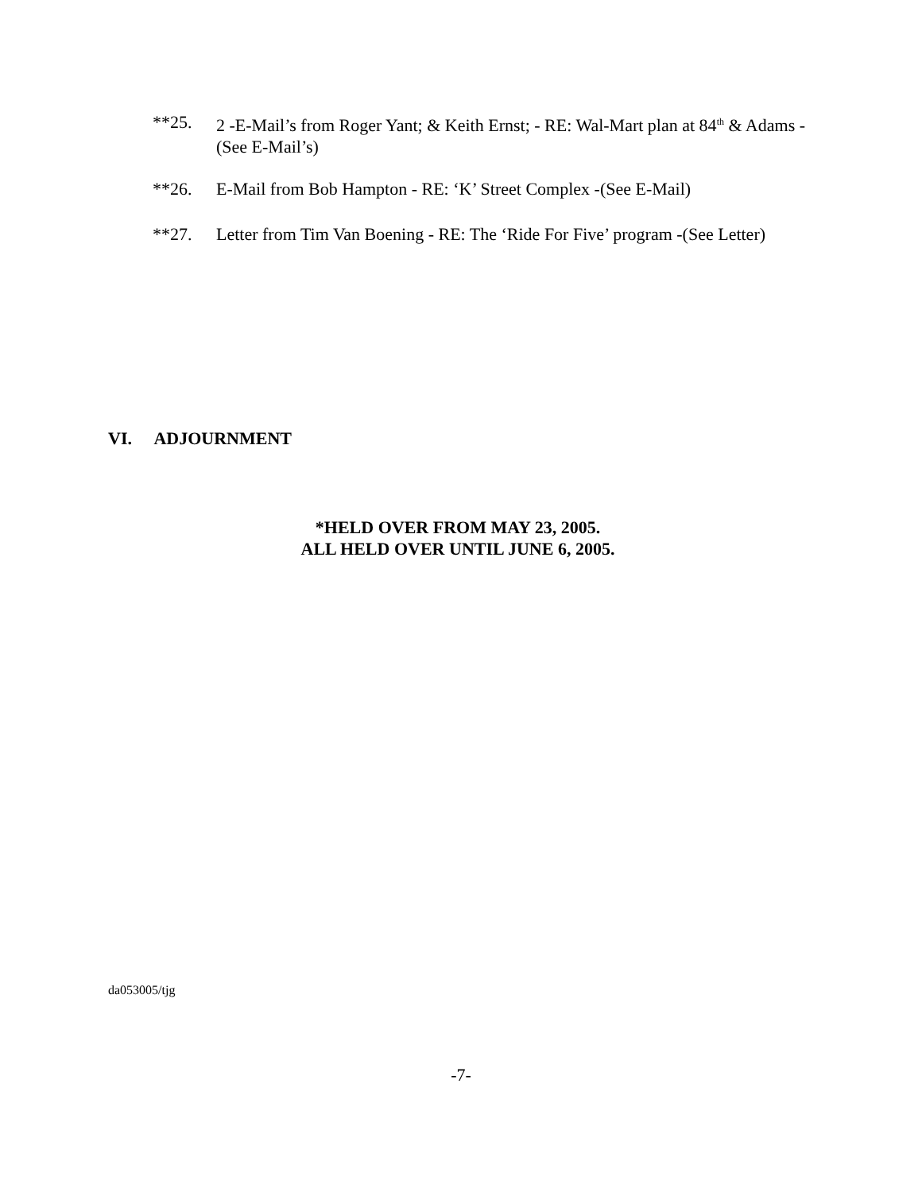**25. 2 -E-Mail’s from Roger Yant; & Keith Ernst; - RE: Wal-Mart plan at 84<sup>th</sup> & Adams -(See E-Mail’s)
**26. E-Mail from Bob Hampton - RE: ‘K’ Street Complex -(See E-Mail)
**27. Letter from Tim Van Boening - RE: The ‘Ride For Five’ program -(See Letter)
VI. ADJOURNMENT
*HELD OVER FROM MAY 23, 2005.
ALL HELD OVER UNTIL JUNE 6, 2005.
da053005/tjg
-7-